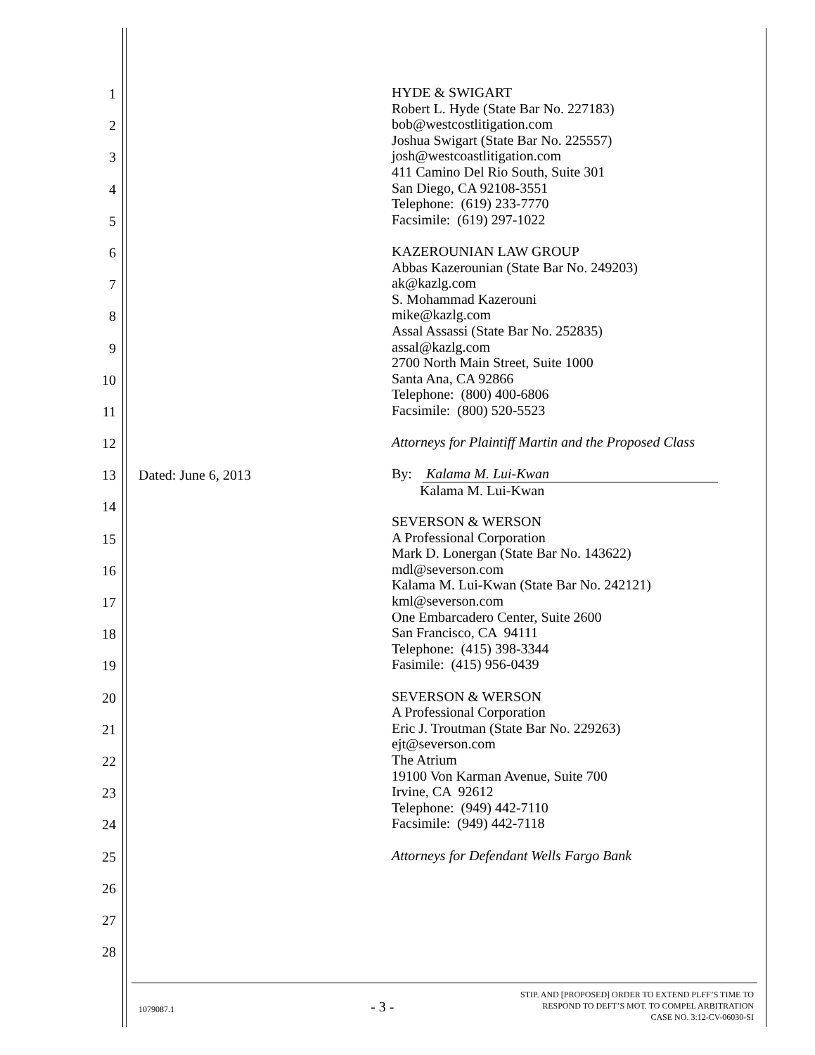1 HYDE & SWIGART Robert L. Hyde (State Bar No. 227183)
2 bob@westcostlitigation.com Joshua Swigart (State Bar No. 225557)
3 josh@westcoastlitigation.com 411 Camino Del Rio South, Suite 301
4 San Diego, CA 92108-3551 Telephone: (619) 233-7770
5 Facsimile: (619) 297-1022
6 KAZEROUNIAN LAW GROUP Abbas Kazerounian (State Bar No. 249203)
7 ak@kazlg.com S. Mohammad Kazerouni
8 mike@kazlg.com Assal Assassi (State Bar No. 252835)
9 assal@kazlg.com 2700 North Main Street, Suite 1000
10 Santa Ana, CA 92866 Telephone: (800) 400-6806
11 Facsimile: (800) 520-5523
12 Attorneys for Plaintiff Martin and the Proposed Class
13 Dated: June 6, 2013 By: Kalama M. Lui-Kwan Kalama M. Lui-Kwan
14 SEVERSON & WERSON
15 A Professional Corporation Mark D. Lonergan (State Bar No. 143622)
16 mdl@severson.com Kalama M. Lui-Kwan (State Bar No. 242121)
17 kml@severson.com One Embarcadero Center, Suite 2600
18 San Francisco, CA 94111 Telephone: (415) 398-3344
19 Fasimile: (415) 956-0439
20 SEVERSON & WERSON A Professional Corporation
21 Eric J. Troutman (State Bar No. 229263) ejt@severson.com
22 The Atrium 19100 Von Karman Avenue, Suite 700
23 Irvine, CA 92612 Telephone: (949) 442-7110
24 Facsimile: (949) 442-7118
25 Attorneys for Defendant Wells Fargo Bank
26
27
28
1079087.1
- 3 -
STIP. AND [PROPOSED] ORDER TO EXTEND PLFF’S TIME TO
RESPOND TO DEFT’S MOT. TO COMPEL ARBITRATION
CASE NO. 3:12-CV-06030-SI